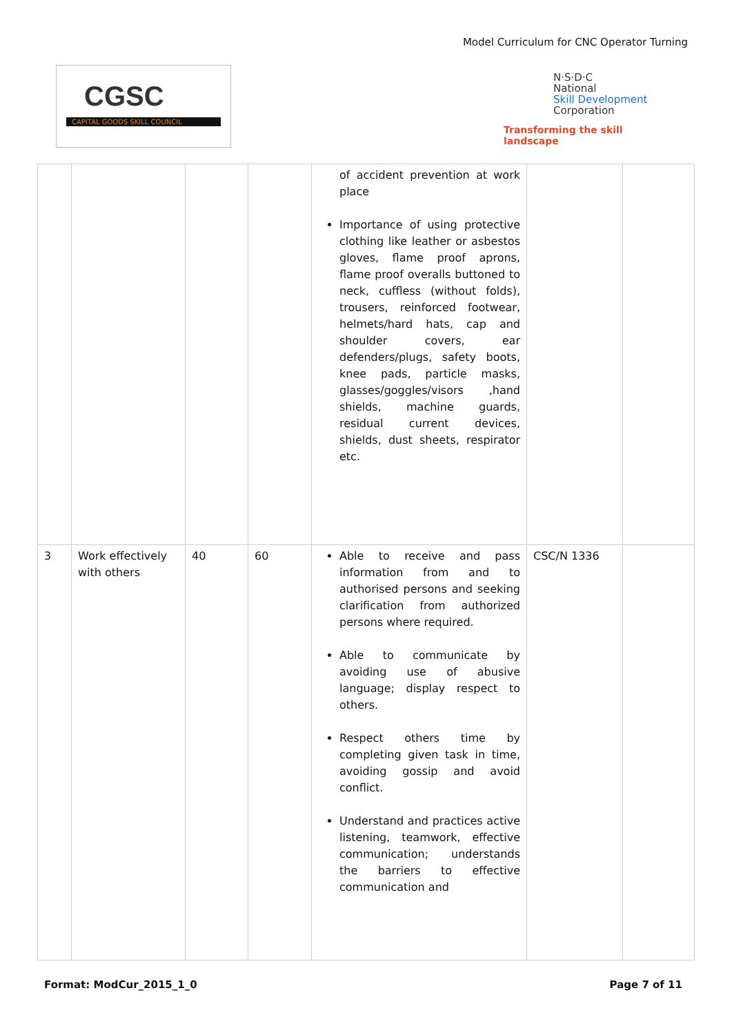Model Curriculum for CNC Operator Turning
CGSC
CAPITAL GOODS SKILL COUNCIL
N·S·D·C
National
Skill Development
Corporation
Transforming the skill landscape
| | | | | of accident prevention at work place Importance of using protective clothing like leather or asbestos gloves, flame proof aprons, flame proof overalls buttoned to neck, cuffless (without folds), trousers, reinforced footwear, helmets/hard hats, cap and shoulder covers, ear defenders/plugs, safety boots, knee pads, particle masks, glasses/goggles/visors ,hand shields, machine guards, residual current devices, shields, dust sheets, respirator etc. | | |
| 3 | Work effectively with others | 40 | 60 | Able to receive and pass information from and to authorised persons and seeking clarification from authorized persons where required. Able to communicate by avoiding use of abusive language; display respect to others. Respect others time by completing given task in time, avoiding gossip and avoid conflict. Understand and practices active listening, teamwork, effective communication; understands the barriers to effective communication and | CSC/N 1336 | |
Format: ModCur_2015_1_0 Page 7 of 11